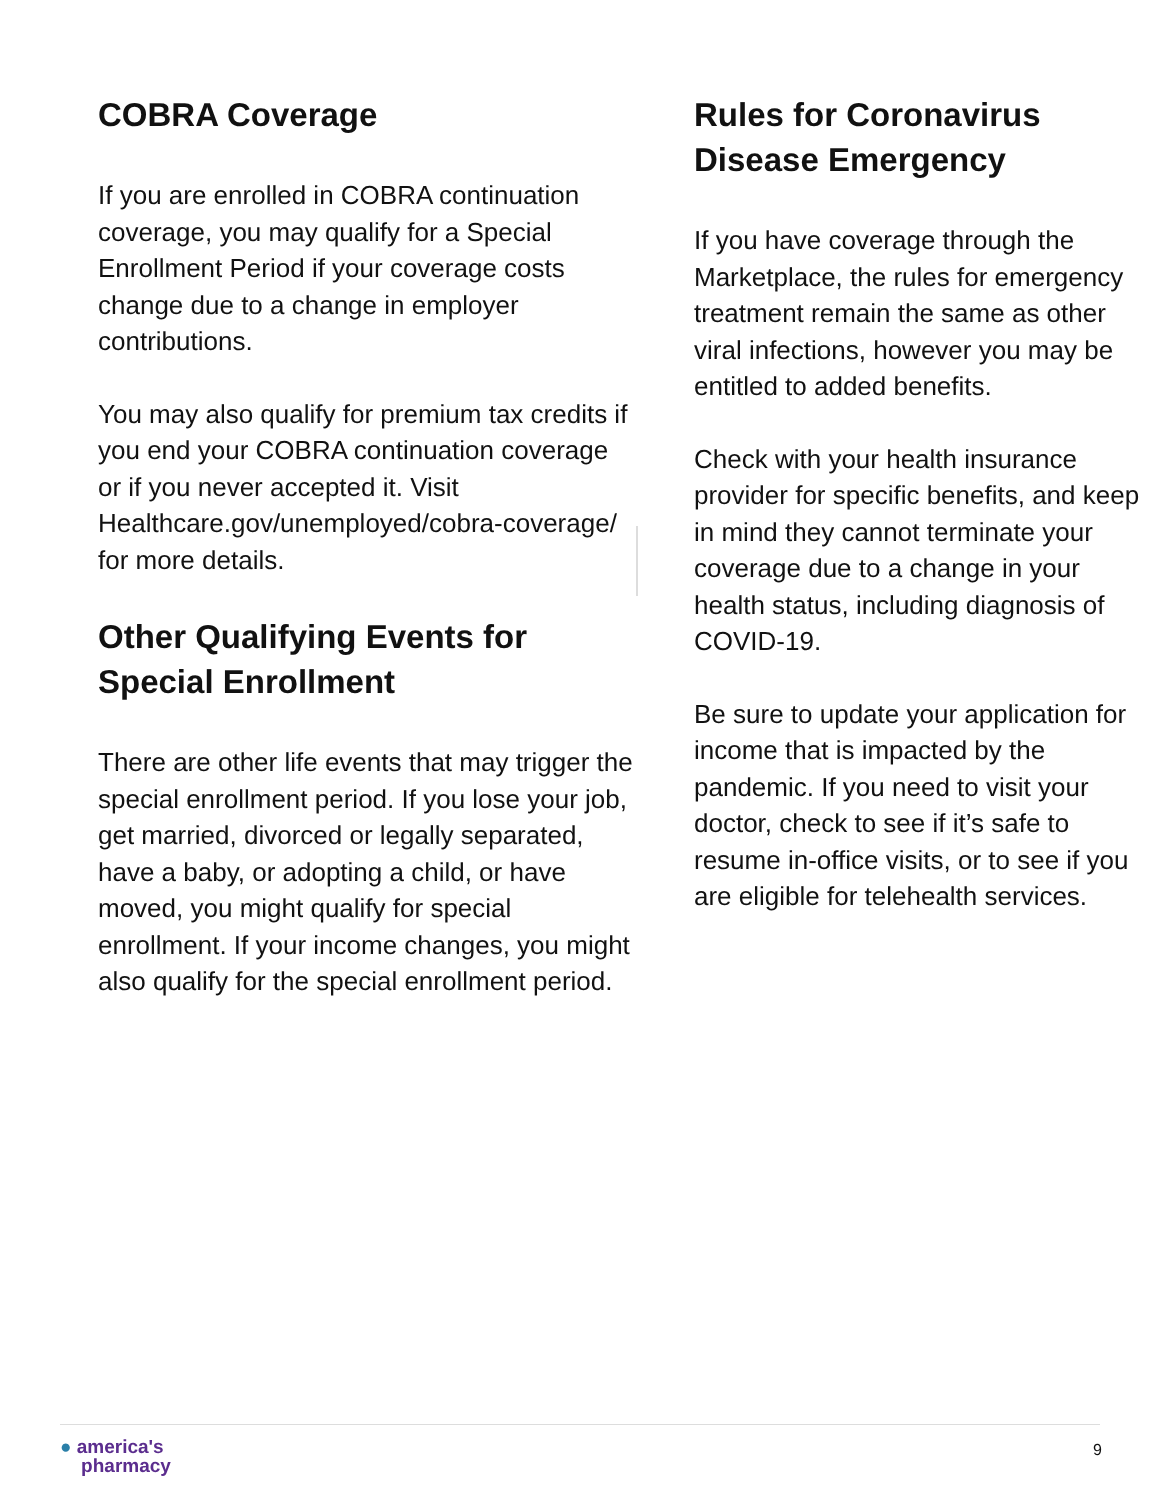COBRA Coverage
If you are enrolled in COBRA continuation coverage, you may qualify for a Special Enrollment Period if your coverage costs change due to a change in employer contributions.
You may also qualify for premium tax credits if you end your COBRA continuation coverage or if you never accepted it. Visit Healthcare.gov/unemployed/cobra-coverage/ for more details.
Other Qualifying Events for Special Enrollment
There are other life events that may trigger the special enrollment period. If you lose your job, get married, divorced or legally separated, have a baby, or adopting a child, or have moved, you might qualify for special enrollment. If your income changes, you might also qualify for the special enrollment period.
Rules for Coronavirus Disease Emergency
If you have coverage through the Marketplace, the rules for emergency treatment remain the same as other viral infections, however you may be entitled to added benefits.
Check with your health insurance provider for specific benefits, and keep in mind they cannot terminate your coverage due to a change in your health status, including diagnosis of COVID-19.
Be sure to update your application for income that is impacted by the pandemic. If you need to visit your doctor, check to see if it’s safe to resume in-office visits, or to see if you are eligible for telehealth services.
● america's
pharmacy
9